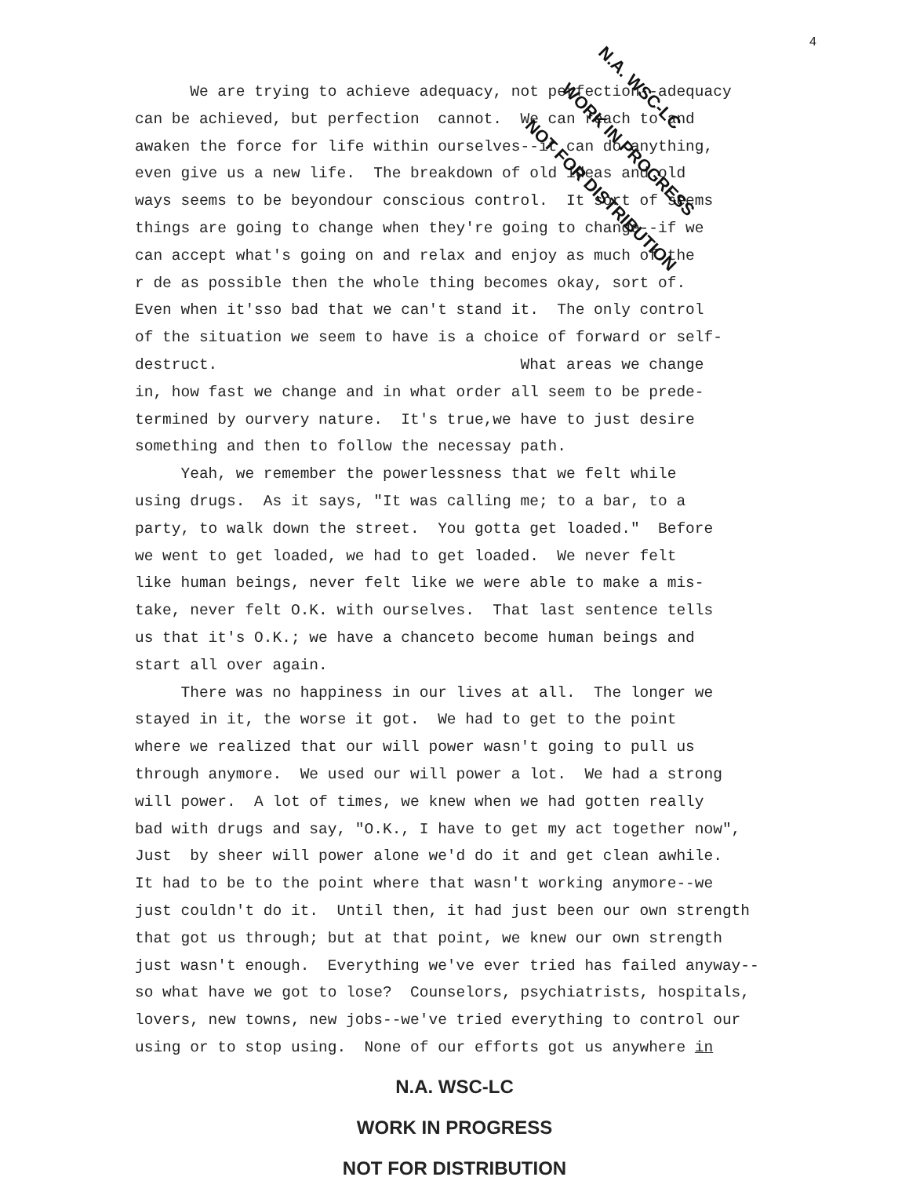4
N.A. WSC-LC
WORK IN PROGRESS
NOT FOR DISTRIBUTION
We are trying to achieve adequacy, not perfection--adequacy can be achieved, but perfection cannot. We can reach to and awaken the force for life within ourselves--it can do anything, even give us a new life. The breakdown of old ideas and old ways seems to be beyondour conscious control. It sort of seems things are going to change when they're going to change--if we can accept what's going on and relax and enjoy as much of the r de as possible then the whole thing becomes okay, sort of. Even when it'sso bad that we can't stand it. The only control of the situation we seem to have is a choice of forward or self- destruct. What areas we change in, how fast we change and in what order all seem to be prede- termined by ourvery nature. It's true,we have to just desire something and then to follow the necessay path. Yeah, we remember the powerlessness that we felt while using drugs. As it says, "It was calling me; to a bar, to a party, to walk down the street. You gotta get loaded." Before we went to get loaded, we had to get loaded. We never felt like human beings, never felt like we were able to make a mis- take, never felt O.K. with ourselves. That last sentence tells us that it's O.K.; we have a chanceto become human beings and start all over again. There was no happiness in our lives at all. The longer we stayed in it, the worse it got. We had to get to the point where we realized that our will power wasn't going to pull us through anymore. We used our will power a lot. We had a strong will power. A lot of times, we knew when we had gotten really bad with drugs and say, "O.K., I have to get my act together now", Just by sheer will power alone we'd do it and get clean awhile. It had to be to the point where that wasn't working anymore--we just couldn't do it. Until then, it had just been our own strength that got us through; but at that point, we knew our own strength just wasn't enough. Everything we've ever tried has failed anyway-- so what have we got to lose? Counselors, psychiatrists, hospitals, lovers, new towns, new jobs--we've tried everything to control our using or to stop using. None of our efforts got us anywhere in
N.A. WSC-LC
WORK IN PROGRESS
NOT FOR DISTRIBUTION